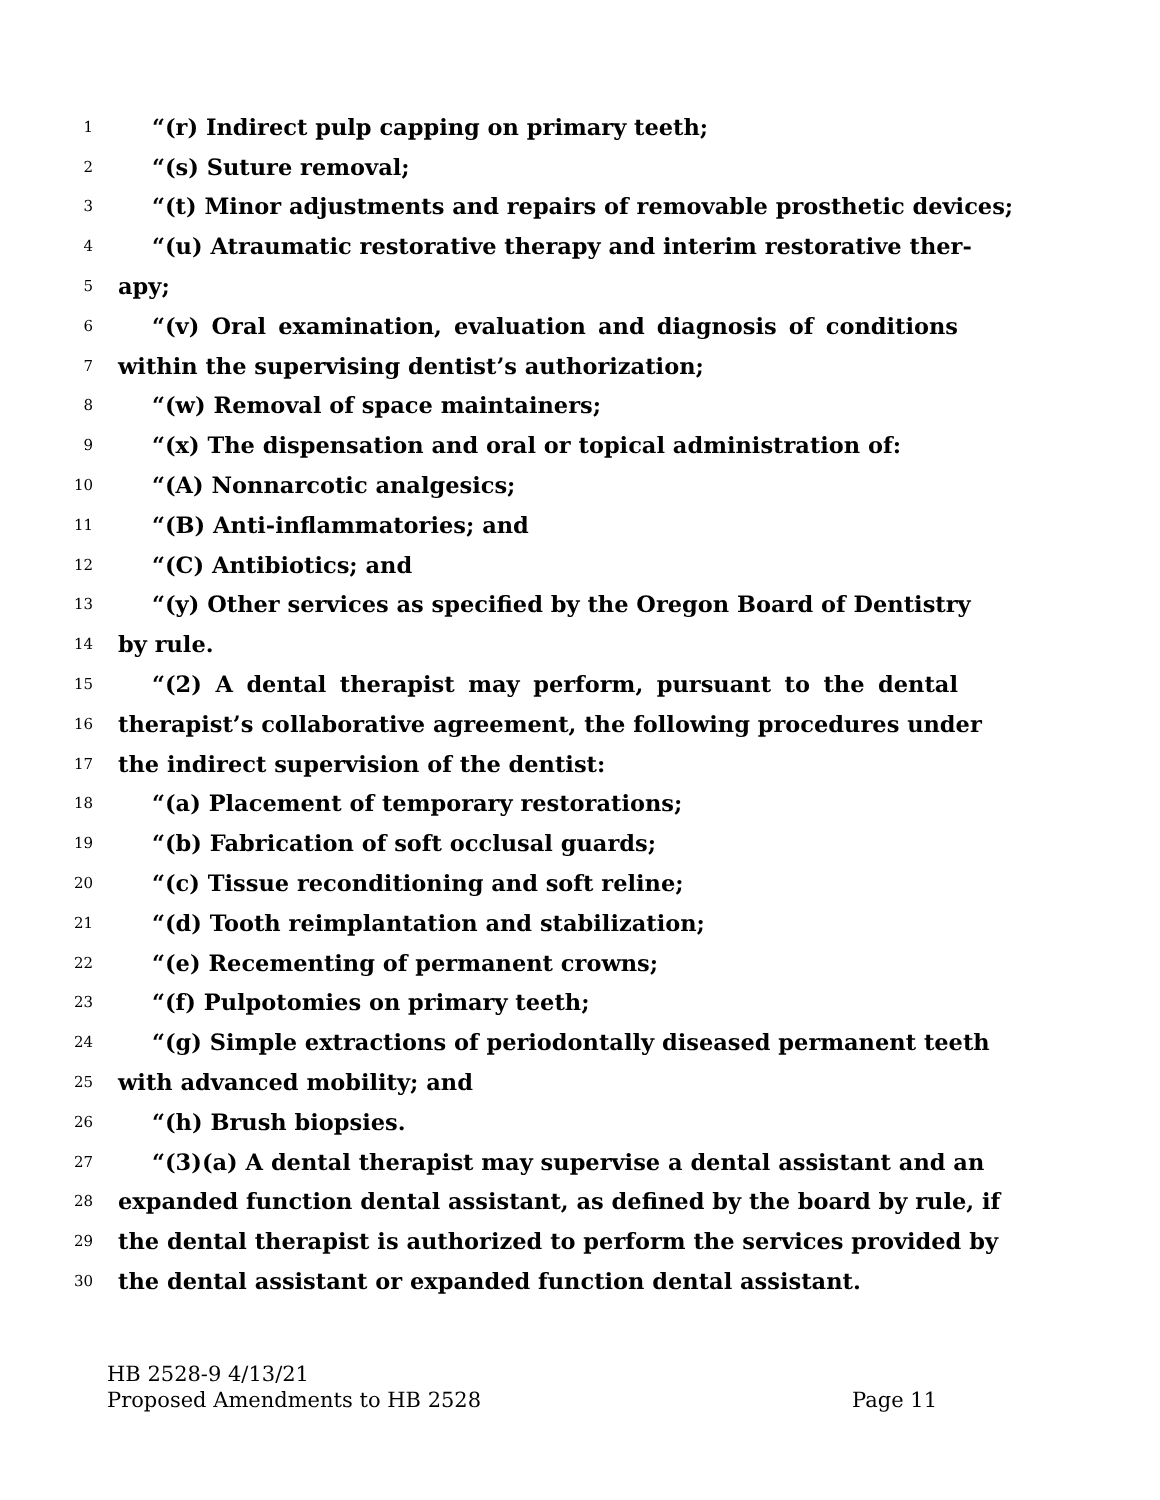1 “(r) Indirect pulp capping on primary teeth;
2 “(s) Suture removal;
3 “(t) Minor adjustments and repairs of removable prosthetic devices;
4 “(u) Atraumatic restorative therapy and interim restorative ther-
5 apy;
6 “(v) Oral examination, evaluation and diagnosis of conditions
7 within the supervising dentist’s authorization;
8 “(w) Removal of space maintainers;
9 “(x) The dispensation and oral or topical administration of:
10 “(A) Nonnarcotic analgesics;
11 “(B) Anti-inflammatories; and
12 “(C) Antibiotics; and
13 “(y) Other services as specified by the Oregon Board of Dentistry
14 by rule.
15 “(2) A dental therapist may perform, pursuant to the dental
16 therapist’s collaborative agreement, the following procedures under
17 the indirect supervision of the dentist:
18 “(a) Placement of temporary restorations;
19 “(b) Fabrication of soft occlusal guards;
20 “(c) Tissue reconditioning and soft reline;
21 “(d) Tooth reimplantation and stabilization;
22 “(e) Recementing of permanent crowns;
23 “(f) Pulpotomies on primary teeth;
24 “(g) Simple extractions of periodontally diseased permanent teeth
25 with advanced mobility; and
26 “(h) Brush biopsies.
27 “(3)(a) A dental therapist may supervise a dental assistant and an
28 expanded function dental assistant, as defined by the board by rule, if
29 the dental therapist is authorized to perform the services provided by
30 the dental assistant or expanded function dental assistant.
HB 2528-9 4/13/21
Proposed Amendments to HB 2528 Page 11